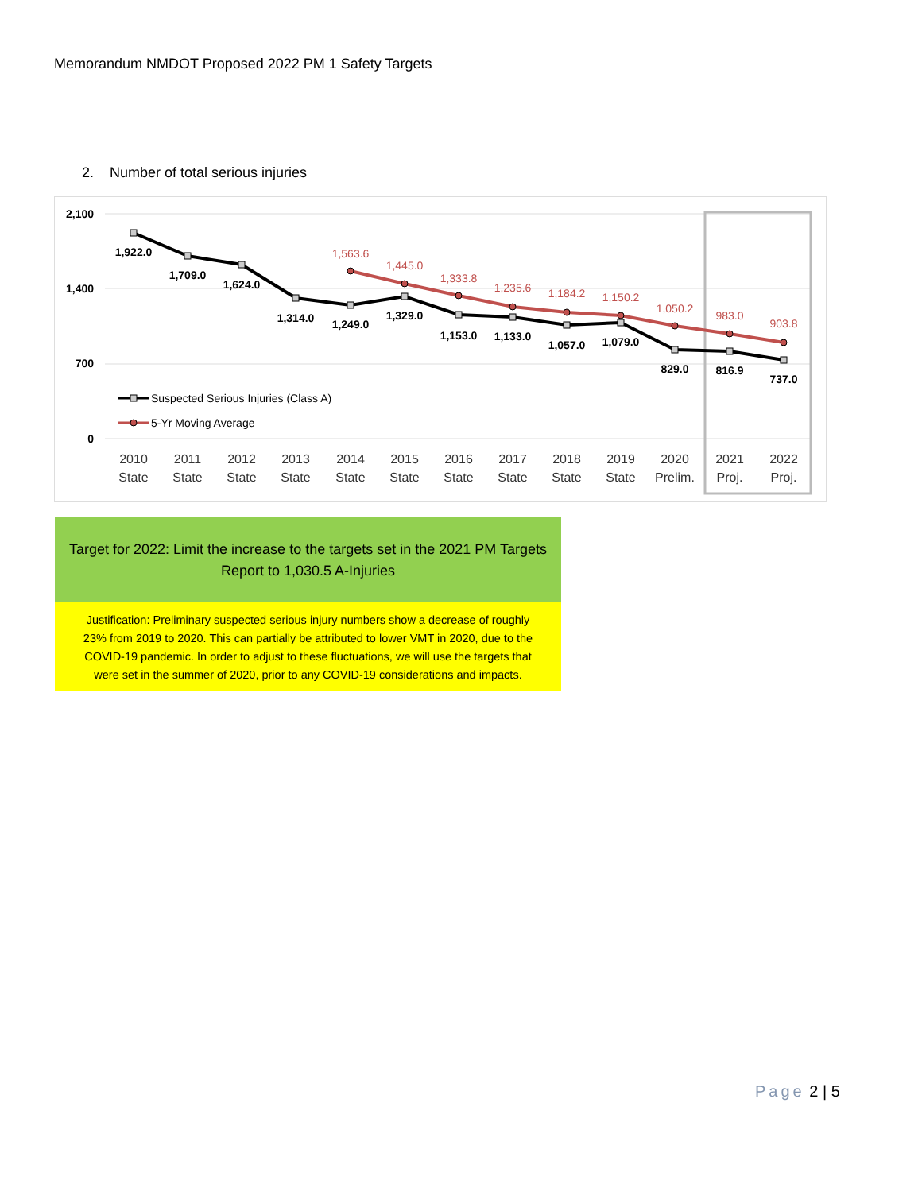Memorandum NMDOT Proposed 2022 PM 1 Safety Targets
2. Number of total serious injuries
2,100
1,400
700
0
1,922.0
1,709.0
1,624.0
1,314.0
1,249.0
1,329.0
1,153.0
1,133.0
1,057.0
1,079.0
829.0
816.9
737.0
1,563.6
1,445.0
1,333.8
1,235.6
1,184.2
1,150.2
1,050.2
983.0
903.8
Suspected Serious Injuries (Class A)
5-Yr Moving Average
2010
State
2011
State
2012
State
2013
State
2014
State
2015
State
2016
State
2017
State
2018
State
2019
State
2020
Prelim.
2021
Proj.
2022
Proj.
Target for 2022: Limit the increase to the targets set in the 2021 PM Targets
Report to 1,030.5 A-Injuries
Justification: Preliminary suspected serious injury numbers show a decrease of roughly
23% from 2019 to 2020. This can partially be attributed to lower VMT in 2020, due to the
COVID-19 pandemic. In order to adjust to these fluctuations, we will use the targets that
were set in the summer of 2020, prior to any COVID-19 considerations and impacts.
Page 2 | 5